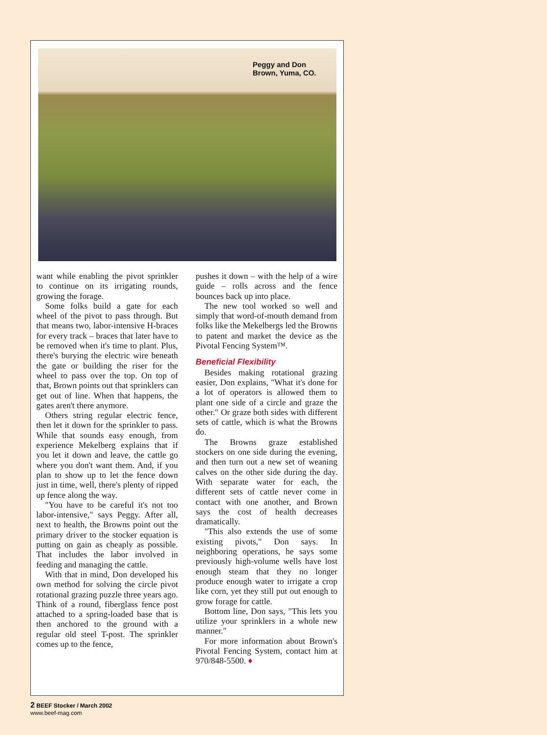Peggy and Don
Brown, Yuma, CO.
want while enabling the pivot sprinkler to continue on its irrigating rounds, growing the forage.
Some folks build a gate for each wheel of the pivot to pass through. But that means two, labor-intensive H-braces for every track – braces that later have to be removed when it's time to plant. Plus, there's burying the electric wire beneath the gate or building the riser for the wheel to pass over the top. On top of that, Brown points out that sprinklers can get out of line. When that happens, the gates aren't there anymore.
Others string regular electric fence, then let it down for the sprinkler to pass. While that sounds easy enough, from experience Mekelberg explains that if you let it down and leave, the cattle go where you don't want them. And, if you plan to show up to let the fence down just in time, well, there's plenty of ripped up fence along the way.
"You have to be careful it's not too labor-intensive," says Peggy. After all, next to health, the Browns point out the primary driver to the stocker equation is putting on gain as cheaply as possible. That includes the labor involved in feeding and managing the cattle.
With that in mind, Don developed his own method for solving the circle pivot rotational grazing puzzle three years ago. Think of a round, fiberglass fence post attached to a spring-loaded base that is then anchored to the ground with a regular old steel T-post. The sprinkler comes up to the fence,
pushes it down – with the help of a wire guide – rolls across and the fence bounces back up into place.
The new tool worked so well and simply that word-of-mouth demand from folks like the Mekelbergs led the Browns to patent and market the device as the Pivotal Fencing System™.
Beneficial Flexibility
Besides making rotational grazing easier, Don explains, "What it's done for a lot of operators is allowed them to plant one side of a circle and graze the other." Or graze both sides with different sets of cattle, which is what the Browns do.
The Browns graze established stockers on one side during the evening, and then turn out a new set of weaning calves on the other side during the day. With separate water for each, the different sets of cattle never come in contact with one another, and Brown says the cost of health decreases dramatically.
"This also extends the use of some existing pivots," Don says. In neighboring operations, he says some previously high-volume wells have lost enough steam that they no longer produce enough water to irrigate a crop like corn, yet they still put out enough to grow forage for cattle.
Bottom line, Don says, "This lets you utilize your sprinklers in a whole new manner."
For more information about Brown's Pivotal Fencing System, contact him at 970/848-5500. ♦
2 BEEF Stocker / March 2002
www.beef-mag.com